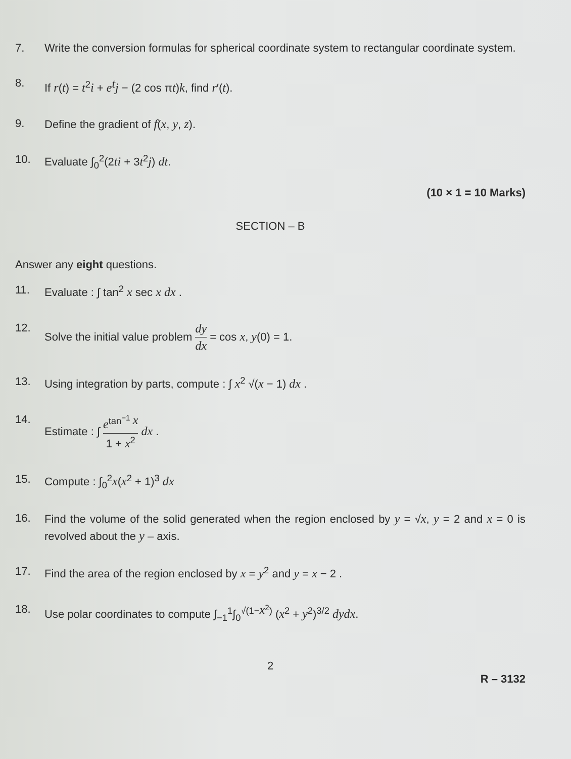7. Write the conversion formulas for spherical coordinate system to rectangular coordinate system.
8. If r(t) = t<sup>2</sup>i + e<sup>t</sup>j − (2 cos πt)k, find r′(t).
9. Define the gradient of f(x, y, z).
10. Evaluate ∫<sub>0</sub><sup>2</sup>(2ti + 3t<sup>2</sup>j) dt.
(10 × 1 = 10 Marks)
SECTION – B
Answer any eight questions.
11. Evaluate : ∫ tan<sup>2</sup> x sec x dx .
12. Solve the initial value problem dy dx = cos x, y(0) = 1.
13. Using integration by parts, compute : ∫ x<sup>2</sup> √(x − 1) dx .
14. Estimate : ∫ e<sup>tan<sup>−1</sup> x</sup> 1 + x<sup>2</sup> dx .
15. Compute : ∫<sub>0</sub><sup>2</sup>x(x<sup>2</sup> + 1)<sup>3</sup> dx
16. Find the volume of the solid generated when the region enclosed by y = √x, y = 2 and x = 0 is revolved about the y – axis.
17. Find the area of the region enclosed by x = y<sup>2</sup> and y = x − 2 .
18. Use polar coordinates to compute ∫<sub>−1</sub><sup>1</sup>∫<sub>0</sub><sup>√(1−x<sup>2</sup>)</sup> (x<sup>2</sup> + y<sup>2</sup>)<sup>3/2</sup> dydx.
2
R – 3132